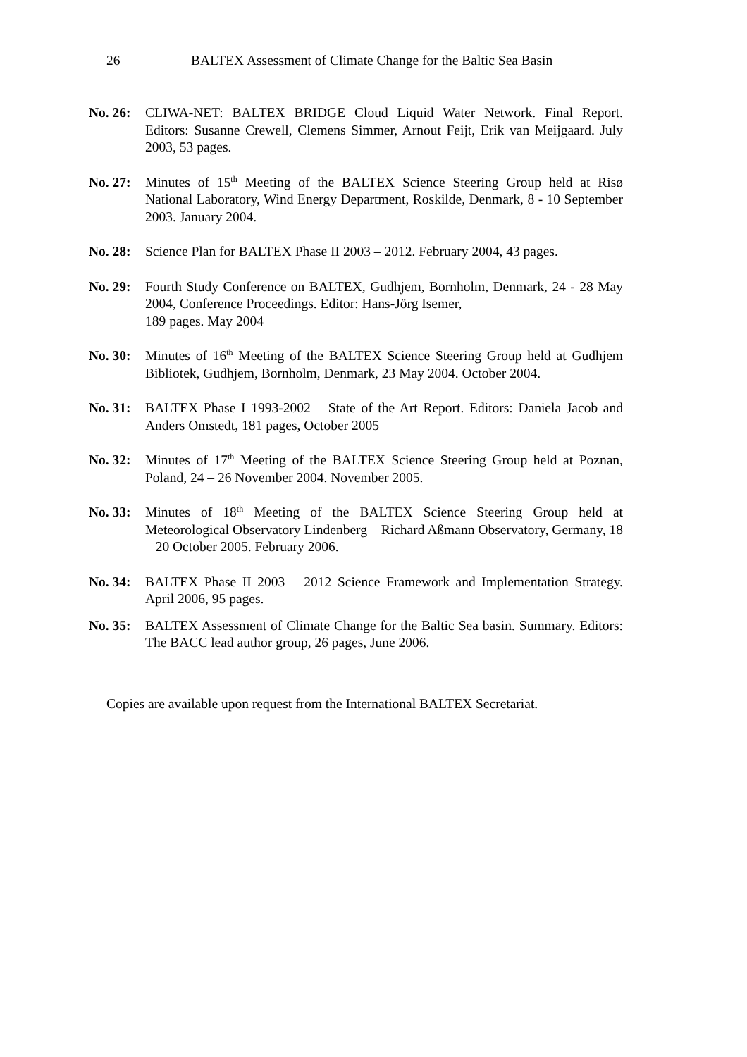26 BALTEX Assessment of Climate Change for the Baltic Sea Basin
No. 26:
CLIWA-NET: BALTEX BRIDGE Cloud Liquid Water Network. Final Report. Editors: Susanne Crewell, Clemens Simmer, Arnout Feijt, Erik van Meijgaard. July 2003, 53 pages.
No. 27:
Minutes of 15<sup>th</sup> Meeting of the BALTEX Science Steering Group held at Risø National Laboratory, Wind Energy Department, Roskilde, Denmark, 8 - 10 September 2003. January 2004.
No. 28:
Science Plan for BALTEX Phase II 2003 – 2012. February 2004, 43 pages.
No. 29:
Fourth Study Conference on BALTEX, Gudhjem, Bornholm, Denmark, 24 - 28 May 2004, Conference Proceedings. Editor: Hans-Jörg Isemer,
189 pages. May 2004
No. 30:
Minutes of 16<sup>th</sup> Meeting of the BALTEX Science Steering Group held at Gudhjem Bibliotek, Gudhjem, Bornholm, Denmark, 23 May 2004. October 2004.
No. 31:
BALTEX Phase I 1993-2002 – State of the Art Report. Editors: Daniela Jacob and Anders Omstedt, 181 pages, October 2005
No. 32:
Minutes of 17<sup>th</sup> Meeting of the BALTEX Science Steering Group held at Poznan, Poland, 24 – 26 November 2004. November 2005.
No. 33:
Minutes of 18<sup>th</sup> Meeting of the BALTEX Science Steering Group held at Meteorological Observatory Lindenberg – Richard Aßmann Observatory, Germany, 18 – 20 October 2005. February 2006.
No. 34:
BALTEX Phase II 2003 – 2012 Science Framework and Implementation Strategy. April 2006, 95 pages.
No. 35:
BALTEX Assessment of Climate Change for the Baltic Sea basin. Summary. Editors: The BACC lead author group, 26 pages, June 2006.
Copies are available upon request from the International BALTEX Secretariat.